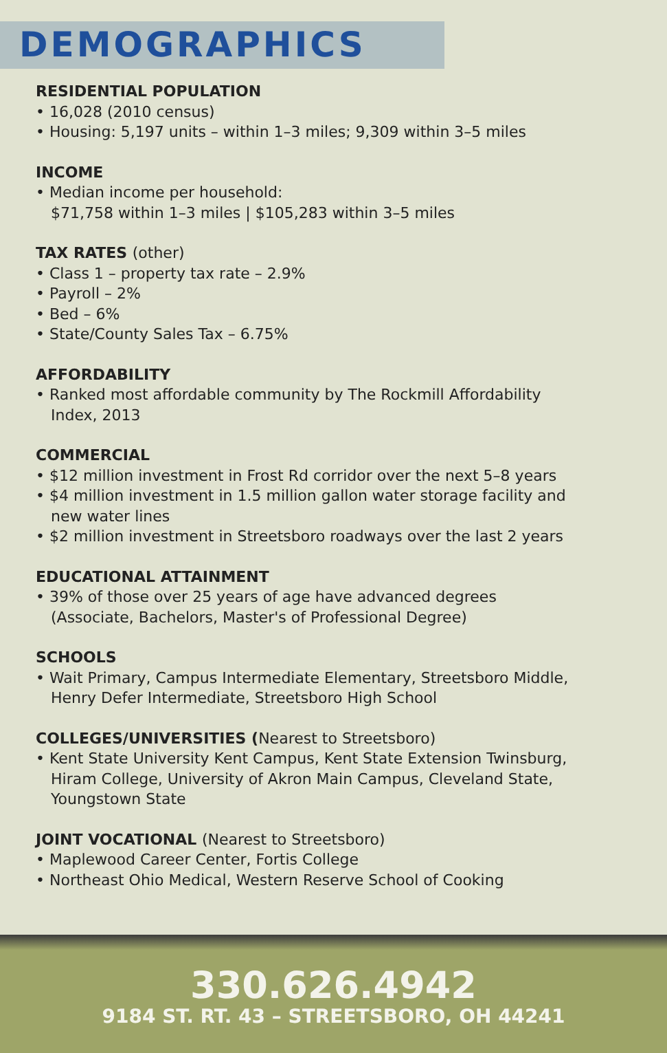DEMOGRAPHICS
RESIDENTIAL POPULATION
• 16,028 (2010 census)
• Housing: 5,197 units – within 1–3 miles; 9,309 within 3–5 miles
INCOME
• Median income per household:
$71,758 within 1–3 miles | $105,283 within 3–5 miles
TAX RATES (other)
• Class 1 – property tax rate – 2.9%
• Payroll – 2%
• Bed – 6%
• State/County Sales Tax – 6.75%
AFFORDABILITY
• Ranked most affordable community by The Rockmill Affordability
Index, 2013
COMMERCIAL
• $12 million investment in Frost Rd corridor over the next 5–8 years
• $4 million investment in 1.5 million gallon water storage facility and
new water lines
• $2 million investment in Streetsboro roadways over the last 2 years
EDUCATIONAL ATTAINMENT
• 39% of those over 25 years of age have advanced degrees
(Associate, Bachelors, Master's of Professional Degree)
SCHOOLS
• Wait Primary, Campus Intermediate Elementary, Streetsboro Middle,
Henry Defer Intermediate, Streetsboro High School
COLLEGES/UNIVERSITIES (Nearest to Streetsboro)
• Kent State University Kent Campus, Kent State Extension Twinsburg,
Hiram College, University of Akron Main Campus, Cleveland State,
Youngstown State
JOINT VOCATIONAL (Nearest to Streetsboro)
• Maplewood Career Center, Fortis College
• Northeast Ohio Medical, Western Reserve School of Cooking
330.626.4942
9184 ST. RT. 43 – STREETSBORO, OH 44241